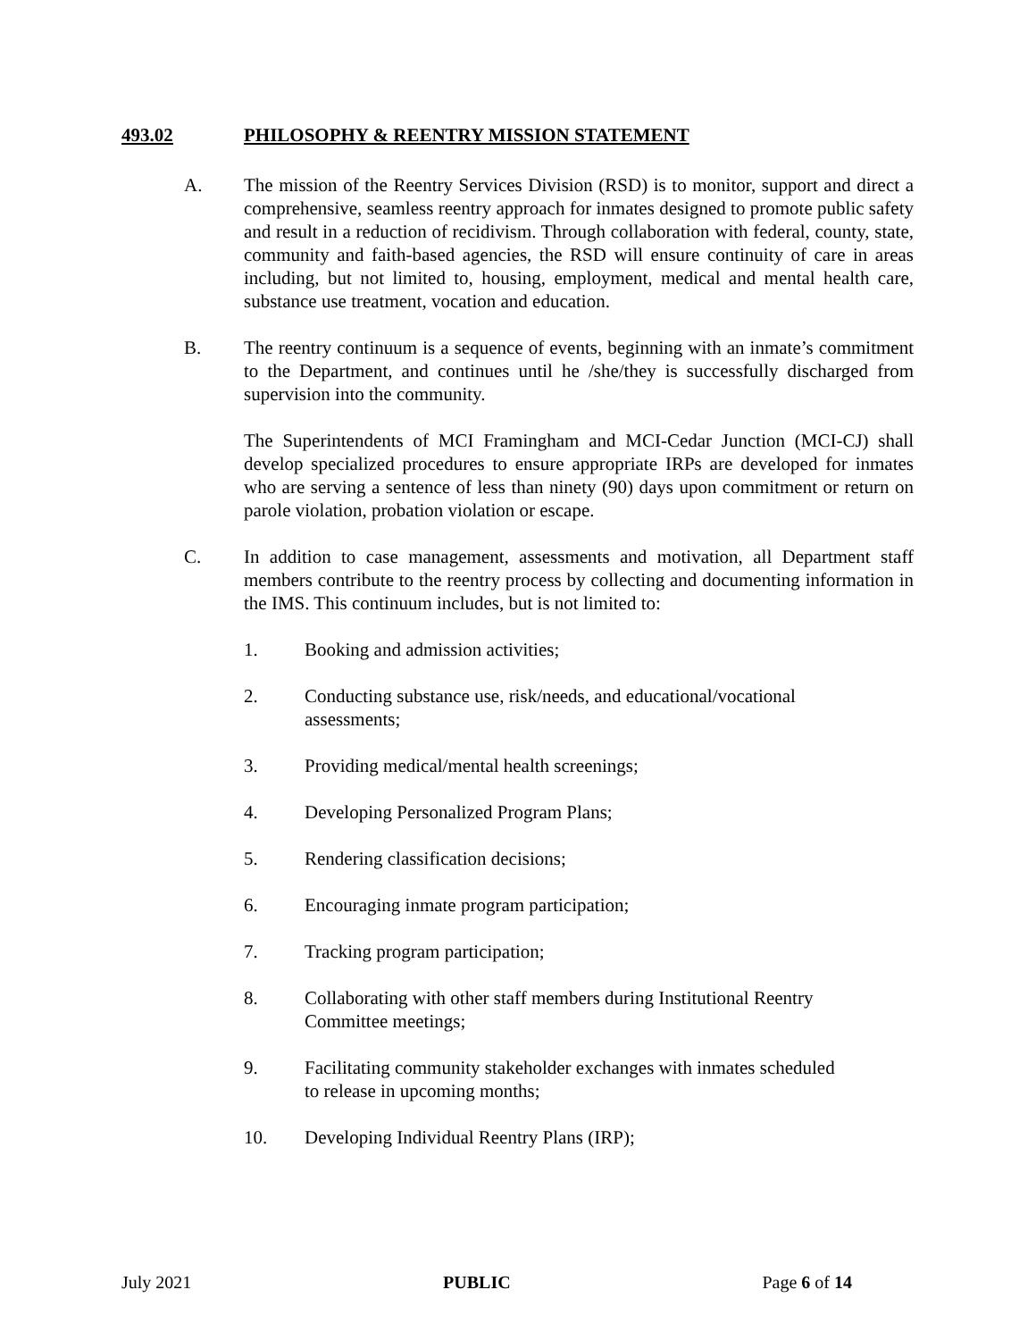493.02 PHILOSOPHY & REENTRY MISSION STATEMENT
A. The mission of the Reentry Services Division (RSD) is to monitor, support and direct a comprehensive, seamless reentry approach for inmates designed to promote public safety and result in a reduction of recidivism. Through collaboration with federal, county, state, community and faith-based agencies, the RSD will ensure continuity of care in areas including, but not limited to, housing, employment, medical and mental health care, substance use treatment, vocation and education.
B. The reentry continuum is a sequence of events, beginning with an inmate’s commitment to the Department, and continues until he /she/they is successfully discharged from supervision into the community.
The Superintendents of MCI Framingham and MCI-Cedar Junction (MCI-CJ) shall develop specialized procedures to ensure appropriate IRPs are developed for inmates who are serving a sentence of less than ninety (90) days upon commitment or return on parole violation, probation violation or escape.
C. In addition to case management, assessments and motivation, all Department staff members contribute to the reentry process by collecting and documenting information in the IMS. This continuum includes, but is not limited to:
1. Booking and admission activities;
2. Conducting substance use, risk/needs, and educational/vocational assessments;
3. Providing medical/mental health screenings;
4. Developing Personalized Program Plans;
5. Rendering classification decisions;
6. Encouraging inmate program participation;
7. Tracking program participation;
8. Collaborating with other staff members during Institutional Reentry Committee meetings;
9. Facilitating community stakeholder exchanges with inmates scheduled to release in upcoming months;
10. Developing Individual Reentry Plans (IRP);
July 2021 PUBLIC Page 6 of 14